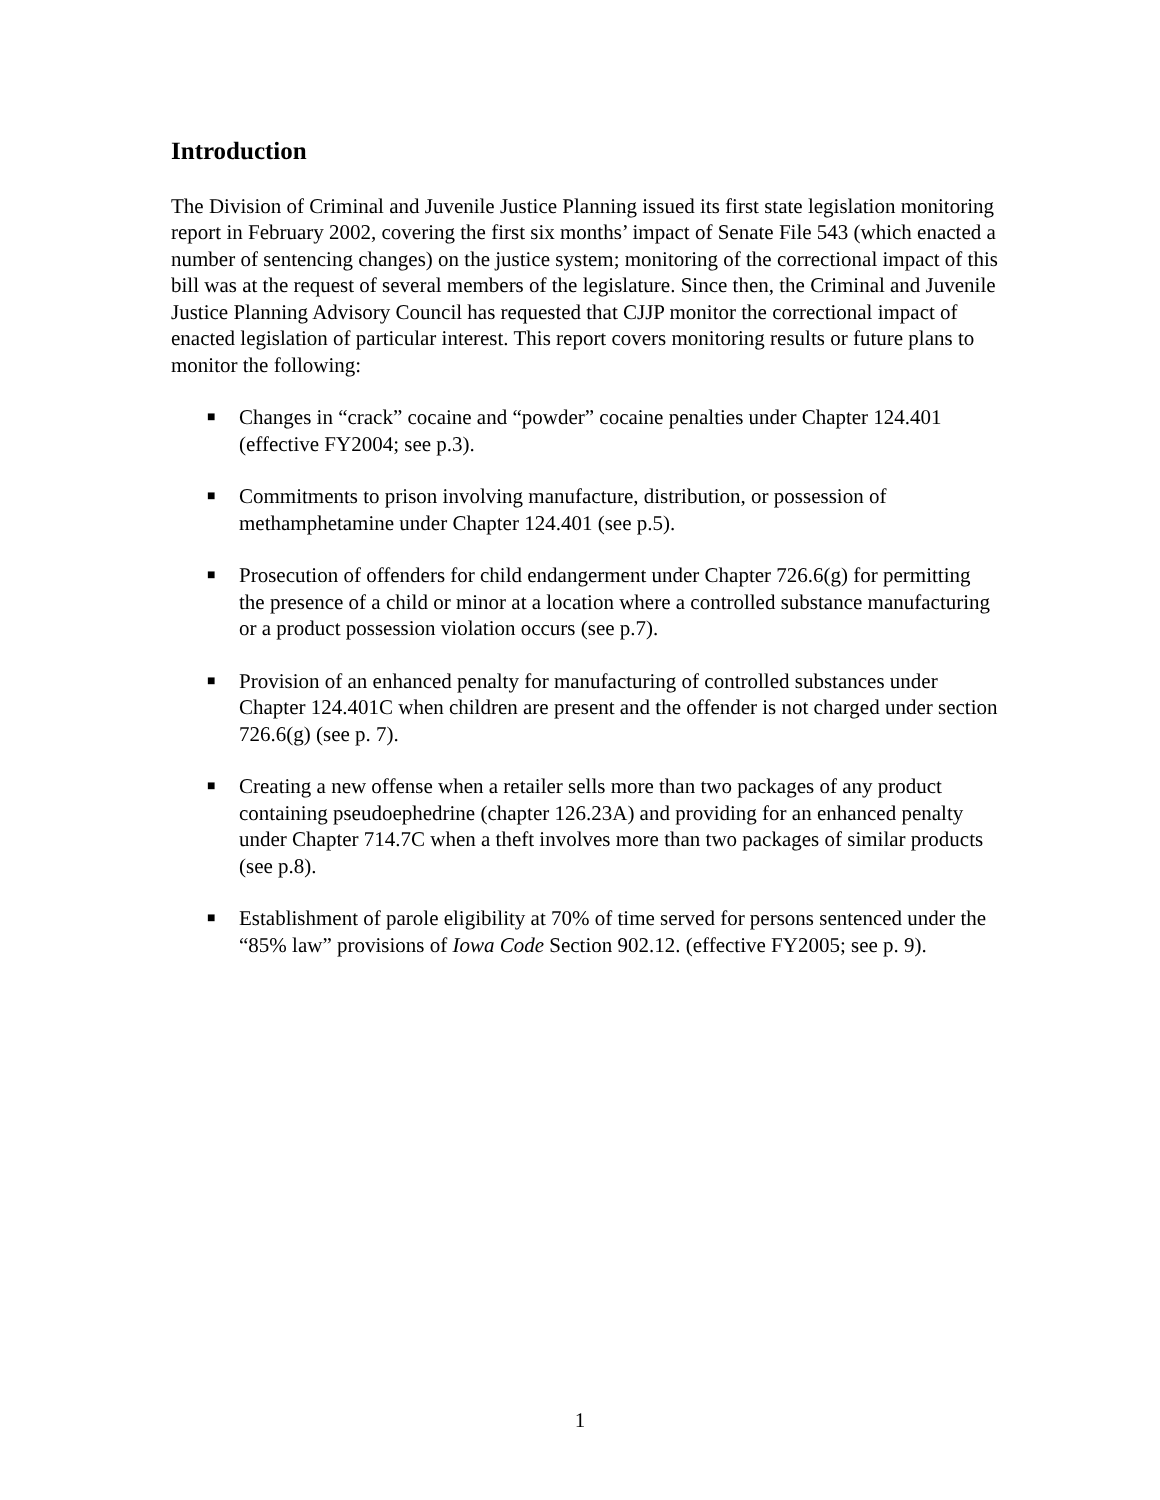Introduction
The Division of Criminal and Juvenile Justice Planning issued its first state legislation monitoring report in February 2002, covering the first six months’ impact of Senate File 543 (which enacted a number of sentencing changes) on the justice system; monitoring of the correctional impact of this bill was at the request of several members of the legislature. Since then, the Criminal and Juvenile Justice Planning Advisory Council has requested that CJJP monitor the correctional impact of enacted legislation of particular interest. This report covers monitoring results or future plans to monitor the following:
■ Changes in “crack” cocaine and “powder” cocaine penalties under Chapter 124.401 (effective FY2004; see p.3).
■ Commitments to prison involving manufacture, distribution, or possession of methamphetamine under Chapter 124.401 (see p.5).
■ Prosecution of offenders for child endangerment under Chapter 726.6(g) for permitting the presence of a child or minor at a location where a controlled substance manufacturing or a product possession violation occurs (see p.7).
■ Provision of an enhanced penalty for manufacturing of controlled substances under Chapter 124.401C when children are present and the offender is not charged under section 726.6(g) (see p. 7).
■ Creating a new offense when a retailer sells more than two packages of any product containing pseudoephedrine (chapter 126.23A) and providing for an enhanced penalty under Chapter 714.7C when a theft involves more than two packages of similar products (see p.8).
■ Establishment of parole eligibility at 70% of time served for persons sentenced under the “85% law” provisions of Iowa Code Section 902.12. (effective FY2005; see p. 9).
1